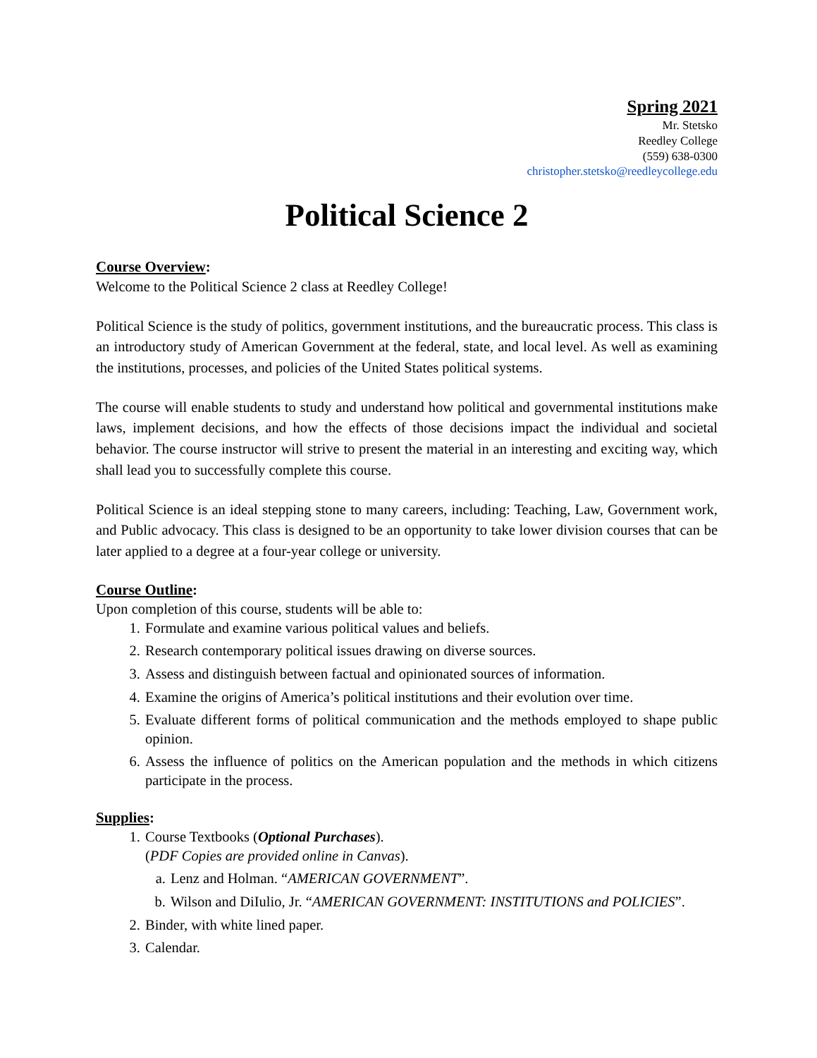Spring 2021
Mr. Stetsko
Reedley College
(559) 638-0300
christopher.stetsko@reedleycollege.edu
Political Science 2
Course Overview:
Welcome to the Political Science 2 class at Reedley College!
Political Science is the study of politics, government institutions, and the bureaucratic process. This class is an introductory study of American Government at the federal, state, and local level. As well as examining the institutions, processes, and policies of the United States political systems.
The course will enable students to study and understand how political and governmental institutions make laws, implement decisions, and how the effects of those decisions impact the individual and societal behavior. The course instructor will strive to present the material in an interesting and exciting way, which shall lead you to successfully complete this course.
Political Science is an ideal stepping stone to many careers, including: Teaching, Law, Government work, and Public advocacy. This class is designed to be an opportunity to take lower division courses that can be later applied to a degree at a four-year college or university.
Course Outline:
Upon completion of this course, students will be able to:
1. Formulate and examine various political values and beliefs.
2. Research contemporary political issues drawing on diverse sources.
3. Assess and distinguish between factual and opinionated sources of information.
4. Examine the origins of America’s political institutions and their evolution over time.
5. Evaluate different forms of political communication and the methods employed to shape public opinion.
6. Assess the influence of politics on the American population and the methods in which citizens participate in the process.
Supplies:
1. Course Textbooks (Optional Purchases).
(PDF Copies are provided online in Canvas).
a. Lenz and Holman. “AMERICAN GOVERNMENT”.
b. Wilson and DiIulio, Jr. “AMERICAN GOVERNMENT: INSTITUTIONS and POLICIES”.
2. Binder, with white lined paper.
3. Calendar.